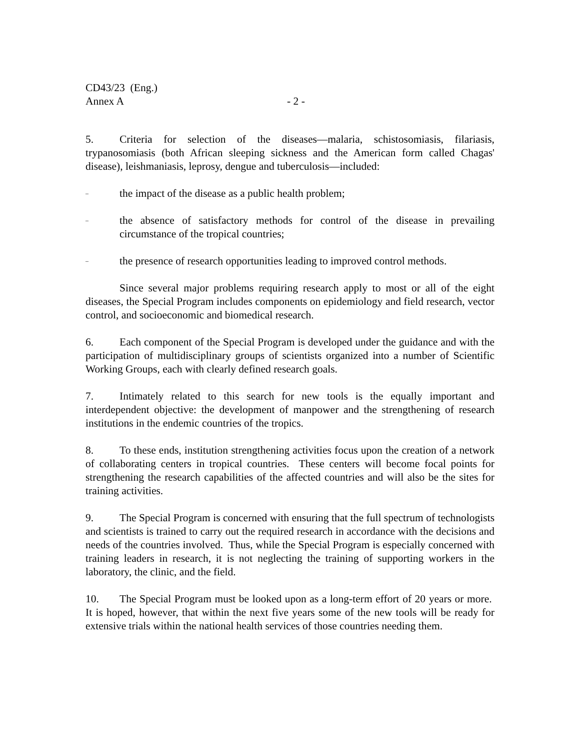CD43/23 (Eng.)
Annex A - 2 -
5. Criteria for selection of the diseases—malaria, schistosomiasis, filariasis, trypanosomiasis (both African sleeping sickness and the American form called Chagas' disease), leishmaniasis, leprosy, dengue and tuberculosis—included:
– the impact of the disease as a public health problem;
– the absence of satisfactory methods for control of the disease in prevailing circumstance of the tropical countries;
– the presence of research opportunities leading to improved control methods.
Since several major problems requiring research apply to most or all of the eight diseases, the Special Program includes components on epidemiology and field research, vector control, and socioeconomic and biomedical research.
6. Each component of the Special Program is developed under the guidance and with the participation of multidisciplinary groups of scientists organized into a number of Scientific Working Groups, each with clearly defined research goals.
7. Intimately related to this search for new tools is the equally important and interdependent objective: the development of manpower and the strengthening of research institutions in the endemic countries of the tropics.
8. To these ends, institution strengthening activities focus upon the creation of a network of collaborating centers in tropical countries. These centers will become focal points for strengthening the research capabilities of the affected countries and will also be the sites for training activities.
9. The Special Program is concerned with ensuring that the full spectrum of technologists and scientists is trained to carry out the required research in accordance with the decisions and needs of the countries involved. Thus, while the Special Program is especially concerned with training leaders in research, it is not neglecting the training of supporting workers in the laboratory, the clinic, and the field.
10. The Special Program must be looked upon as a long-term effort of 20 years or more. It is hoped, however, that within the next five years some of the new tools will be ready for extensive trials within the national health services of those countries needing them.